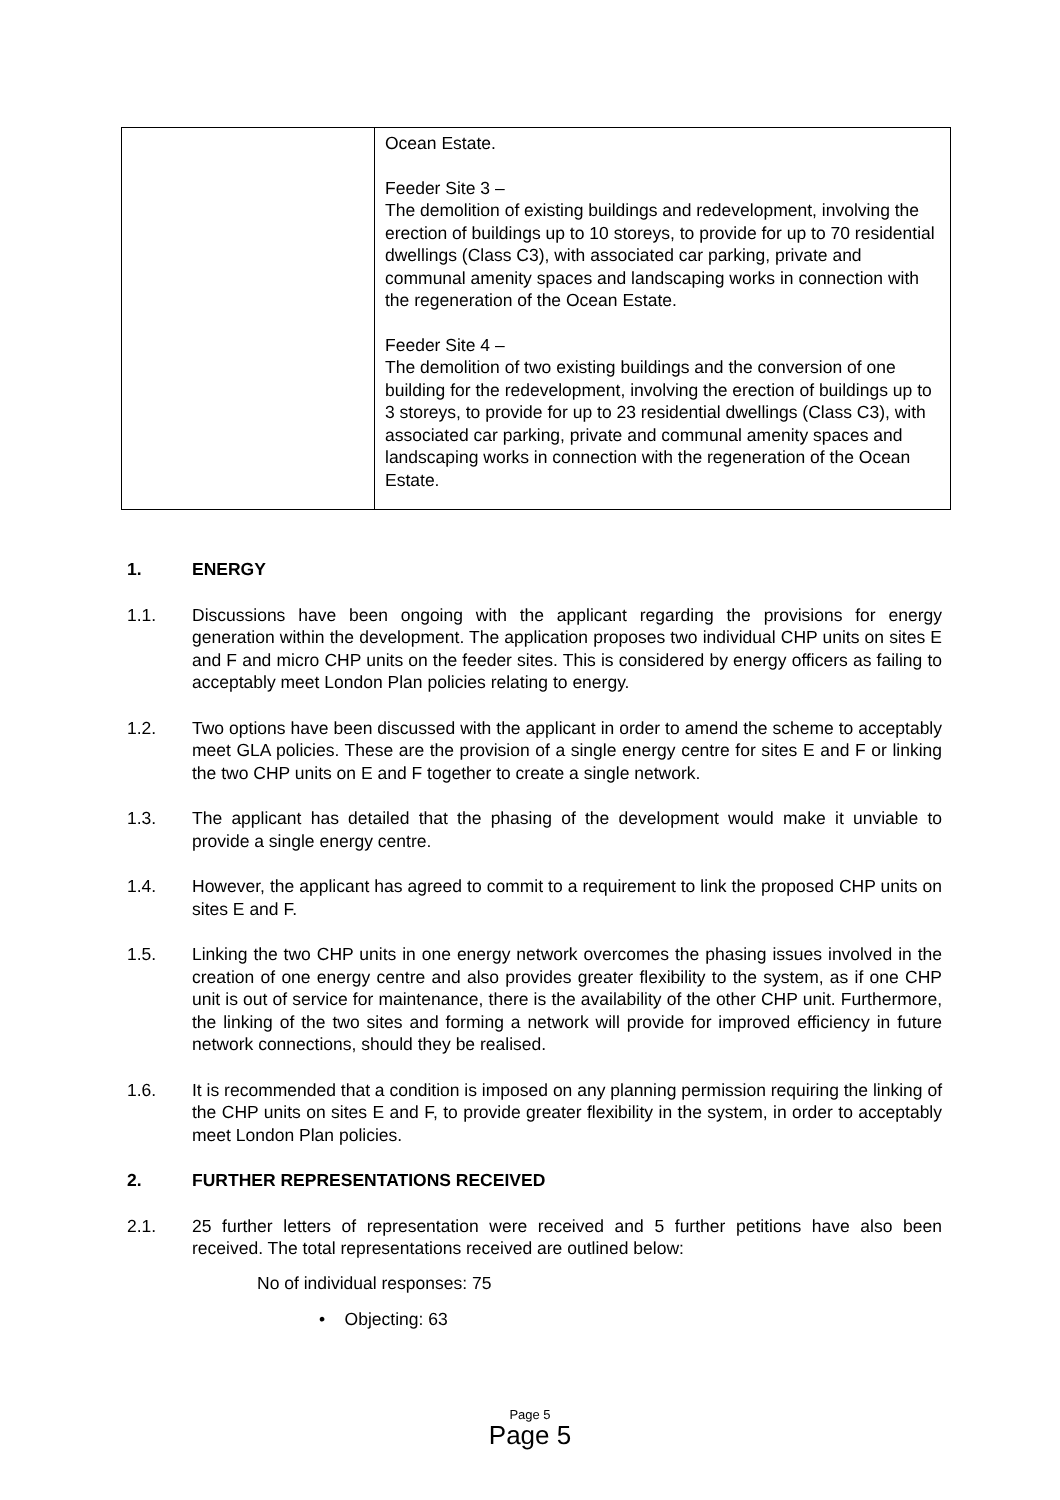| | Ocean Estate. Feeder Site 3 – The demolition of existing buildings and redevelopment, involving the erection of buildings up to 10 storeys, to provide for up to 70 residential dwellings (Class C3), with associated car parking, private and communal amenity spaces and landscaping works in connection with the regeneration of the Ocean Estate. Feeder Site 4 – The demolition of two existing buildings and the conversion of one building for the redevelopment, involving the erection of buildings up to 3 storeys, to provide for up to 23 residential dwellings (Class C3), with associated car parking, private and communal amenity spaces and landscaping works in connection with the regeneration of the Ocean Estate. |
1. ENERGY
1.1. Discussions have been ongoing with the applicant regarding the provisions for energy generation within the development. The application proposes two individual CHP units on sites E and F and micro CHP units on the feeder sites. This is considered by energy officers as failing to acceptably meet London Plan policies relating to energy.
1.2. Two options have been discussed with the applicant in order to amend the scheme to acceptably meet GLA policies. These are the provision of a single energy centre for sites E and F or linking the two CHP units on E and F together to create a single network.
1.3. The applicant has detailed that the phasing of the development would make it unviable to provide a single energy centre.
1.4. However, the applicant has agreed to commit to a requirement to link the proposed CHP units on sites E and F.
1.5. Linking the two CHP units in one energy network overcomes the phasing issues involved in the creation of one energy centre and also provides greater flexibility to the system, as if one CHP unit is out of service for maintenance, there is the availability of the other CHP unit. Furthermore, the linking of the two sites and forming a network will provide for improved efficiency in future network connections, should they be realised.
1.6. It is recommended that a condition is imposed on any planning permission requiring the linking of the CHP units on sites E and F, to provide greater flexibility in the system, in order to acceptably meet London Plan policies.
2. FURTHER REPRESENTATIONS RECEIVED
2.1. 25 further letters of representation were received and 5 further petitions have also been received. The total representations received are outlined below:
No of individual responses: 75
• Objecting: 63
Page 5
Page 5